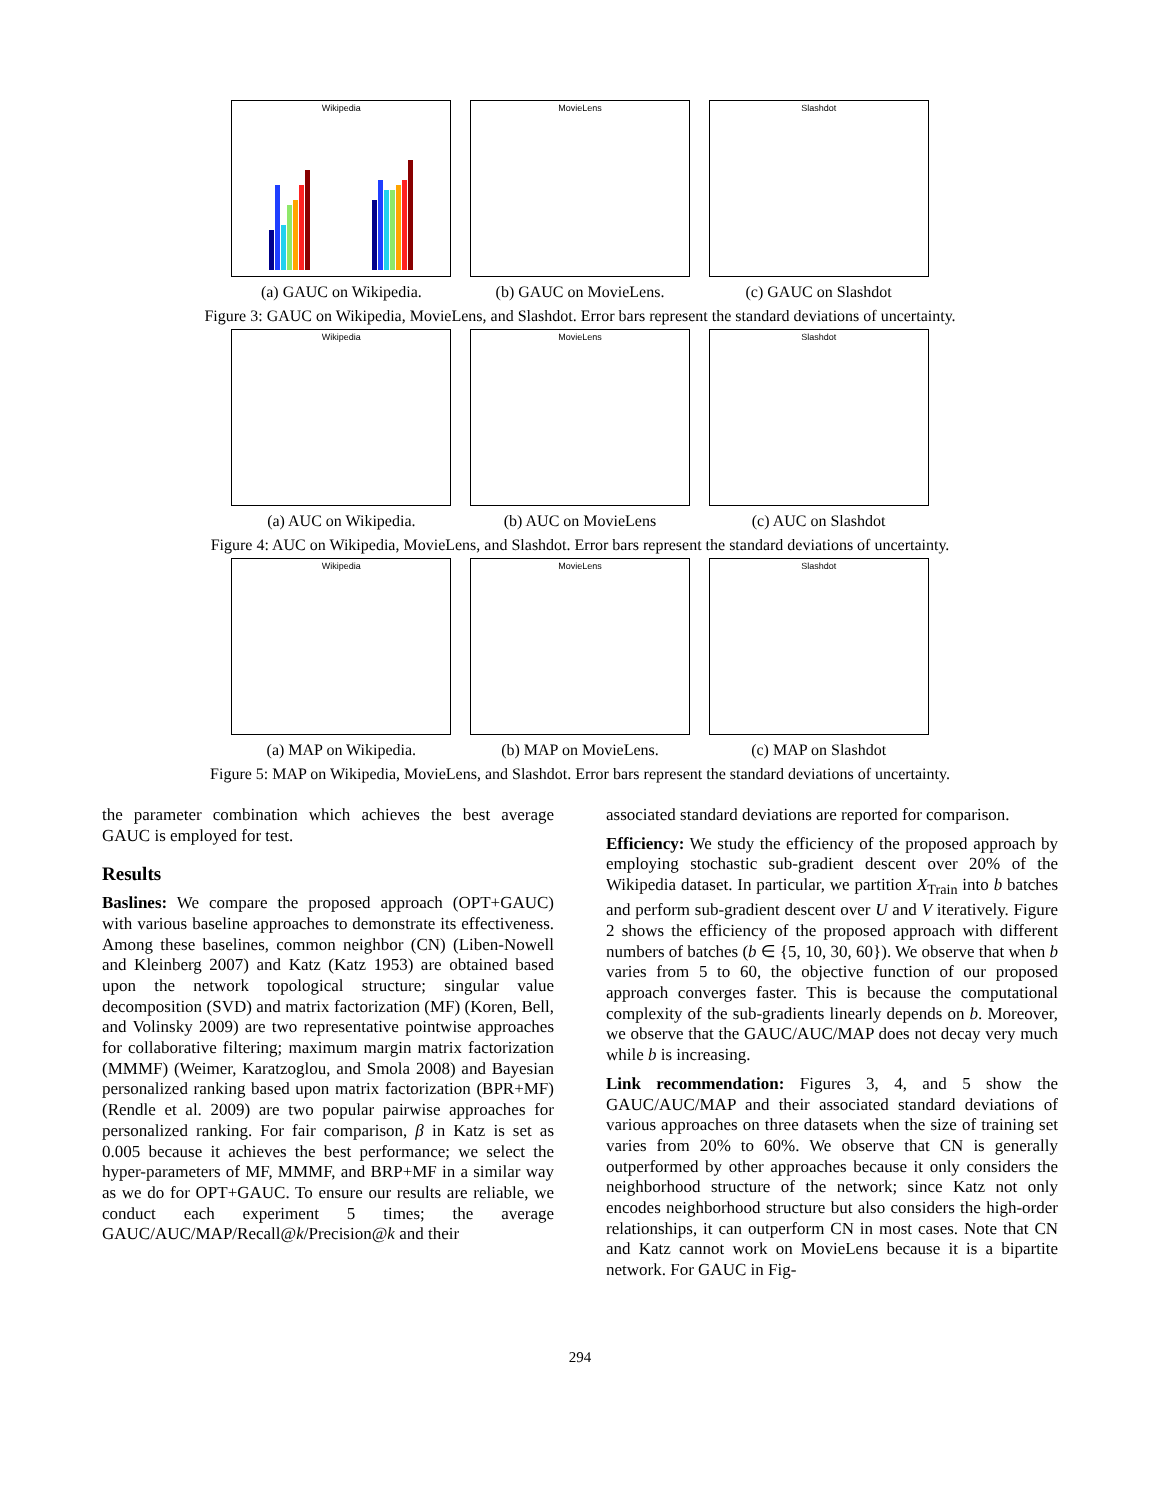Wikipedia
(a) GAUC on Wikipedia.
MovieLens
(b) GAUC on MovieLens.
Slashdot
(c) GAUC on Slashdot
Figure 3: GAUC on Wikipedia, MovieLens, and Slashdot. Error bars represent the standard deviations of uncertainty.
Wikipedia
(a) AUC on Wikipedia.
MovieLens
(b) AUC on MovieLens
Slashdot
(c) AUC on Slashdot
Figure 4: AUC on Wikipedia, MovieLens, and Slashdot. Error bars represent the standard deviations of uncertainty.
Wikipedia
(a) MAP on Wikipedia.
MovieLens
(b) MAP on MovieLens.
Slashdot
(c) MAP on Slashdot
Figure 5: MAP on Wikipedia, MovieLens, and Slashdot. Error bars represent the standard deviations of uncertainty.
the parameter combination which achieves the best average GAUC is employed for test.
Results
Baslines: We compare the proposed approach (OPT+GAUC) with various baseline approaches to demonstrate its effectiveness. Among these baselines, common neighbor (CN) (Liben-Nowell and Kleinberg 2007) and Katz (Katz 1953) are obtained based upon the network topological structure; singular value decomposition (SVD) and matrix factorization (MF) (Koren, Bell, and Volinsky 2009) are two representative pointwise approaches for collaborative filtering; maximum margin matrix factorization (MMMF) (Weimer, Karatzoglou, and Smola 2008) and Bayesian personalized ranking based upon matrix factorization (BPR+MF) (Rendle et al. 2009) are two popular pairwise approaches for personalized ranking. For fair comparison, β in Katz is set as 0.005 because it achieves the best performance; we select the hyper-parameters of MF, MMMF, and BRP+MF in a similar way as we do for OPT+GAUC. To ensure our results are reliable, we conduct each experiment 5 times; the average GAUC/AUC/MAP/Recall@k/Precision@k and their
associated standard deviations are reported for comparison.
Efficiency: We study the efficiency of the proposed approach by employing stochastic sub-gradient descent over 20% of the Wikipedia dataset. In particular, we partition X<sub>Train</sub> into b batches and perform sub-gradient descent over U and V iteratively. Figure 2 shows the efficiency of the proposed approach with different numbers of batches (b ∈ {5, 10, 30, 60}). We observe that when b varies from 5 to 60, the objective function of our proposed approach converges faster. This is because the computational complexity of the sub-gradients linearly depends on b. Moreover, we observe that the GAUC/AUC/MAP does not decay very much while b is increasing.
Link recommendation: Figures 3, 4, and 5 show the GAUC/AUC/MAP and their associated standard deviations of various approaches on three datasets when the size of training set varies from 20% to 60%. We observe that CN is generally outperformed by other approaches because it only considers the neighborhood structure of the network; since Katz not only encodes neighborhood structure but also considers the high-order relationships, it can outperform CN in most cases. Note that CN and Katz cannot work on MovieLens because it is a bipartite network. For GAUC in Fig-
294